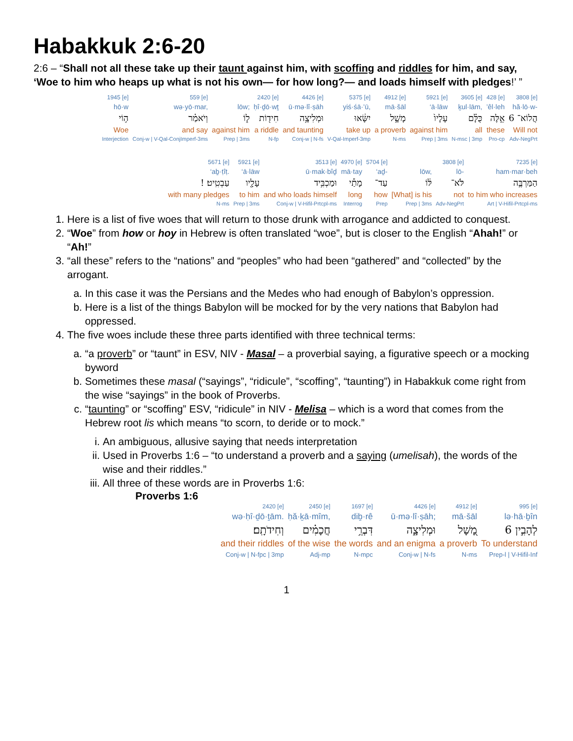Habakkuk 2:6-20
2:6 – “Shall not all these take up their taunt against him, with scoffing and riddles for him, and say,
‘Woe to him who heaps up what is not his own— for how long?— and loads himself with pledges!’ ”
| 1945 [e] | 559 [e] | | 2420 [e] | 4426 [e] | 5375 [e] | 4912 [e] | 5921 [e] | 3605 [e] | 428 [e] | 3808 [e] |
| hō·w | wə·yō·mar, | lōw; | ḥî·ḏō·wṯ | ū·mə·lî·ṣāh | yiś·śā·’ū, | mā·šāl | ‘ā·lāw | ḵul·lām, | ’êl·leh | hă·lō·w- |
| ה֣וֹי | וְיֹאמַ֗ר | ל֑וֹ | חִיד֖וֹת | וּמְלִיצָ֥ה | יִשָּׂ֔אוּ | מָשָׁ֣ל | עָלָיו֙ | כֻּלָּ֗ם | אֵ֣לֶּה | הֲלוֹא־ 6 |
| Woe | and say | against him | a riddle | and taunting | take up | a proverb | against him | all | these | Will not |
| Interjection | Conj-w / V-Qal-ConjImperf-3ms | Prep / 3ms | N-fp | Conj-w / N-fs | V-Qal-Imperf-3mp | N-ms | Prep / 3ms | N-msc / 3mp | Pro-cp | Adv-NegPrt |
| 5671 [e] | 5921 [e] | 3513 [e] | 4970 [e] | 5704 [e] | | 3808 [e] | 7235 [e] |
| ‘aḇ·ṭîṭ. | ‘ā·lāw | ū·mak·bîḏ | mā·tay | ‘aḏ- | lōw, | lō- | ham·mar·beh |
| ! עַבְטִֽיט׃ | עָלָ֖יו | וּמַכְבִּ֥יד | מָתַ֕י | עַד־ | לּ֔וֹ | לֹּא־ | הַמַּרְבֶּ֣ה |
| with many pledges | to him | and who loads himself | long | how | [What] is his | not | to him who increases |
| N-ms | Prep / 3ms | Conj-w / V-Hifil-Prtcpl-ms | Interrog | Prep | Prep / 3ms | Adv-NegPrt | Art / V-Hifil-Prtcpl-ms |
1. Here is a list of five woes that will return to those drunk with arrogance and addicted to conquest.
2. “Woe” from how or hoy in Hebrew is often translated “woe”, but is closer to the English “Ahah!” or “Ah!”
3. “all these” refers to the “nations” and “peoples” who had been “gathered” and “collected” by the arrogant.
a. In this case it was the Persians and the Medes who had enough of Babylon’s oppression.
b. Here is a list of the things Babylon will be mocked for by the very nations that Babylon had oppressed.
4. The five woes include these three parts identified with three technical terms:
a. “a proverb” or “taunt” in ESV, NIV - Masal – a proverbial saying, a figurative speech or a mocking byword
b. Sometimes these masal (“sayings”, “ridicule”, “scoffing”, “taunting”) in Habakkuk come right from the wise “sayings” in the book of Proverbs.
c. “taunting” or “scoffing” ESV, “ridicule” in NIV - Melisa – which is a word that comes from the Hebrew root lis which means “to scorn, to deride or to mock.”
i. An ambiguous, allusive saying that needs interpretation
ii. Used in Proverbs 1:6 – “to understand a proverb and a saying (umelisah), the words of the wise and their riddles.”
iii. All three of these words are in Proverbs 1:6:
Proverbs 1:6
| 2420 [e] | 2450 [e] | 1697 [e] | 4426 [e] | 4912 [e] | 995 [e] |
| wə·ḥî·ḏō·ṯām. | ḥă·ḵā·mîm, | diḇ·rê | ū·mə·lî·ṣāh; | mā·šāl | lə·hā·ḇîn |
| וְחִידֹתָֽם׃ | חֲכָמִ֗ים | דִּבְרֵ֥י | וּמְלִיצָ֑ה | מָ֭שָׁל | לְהָבִ֣ין 6 |
| and their riddles | of the wise | the words | and an enigma | a proverb | To understand |
| Conj-w / N-fpc / 3mp | Adj-mp | N-mpc | Conj-w / N-fs | N-ms | Prep-l / V-Hifil-Inf |
1